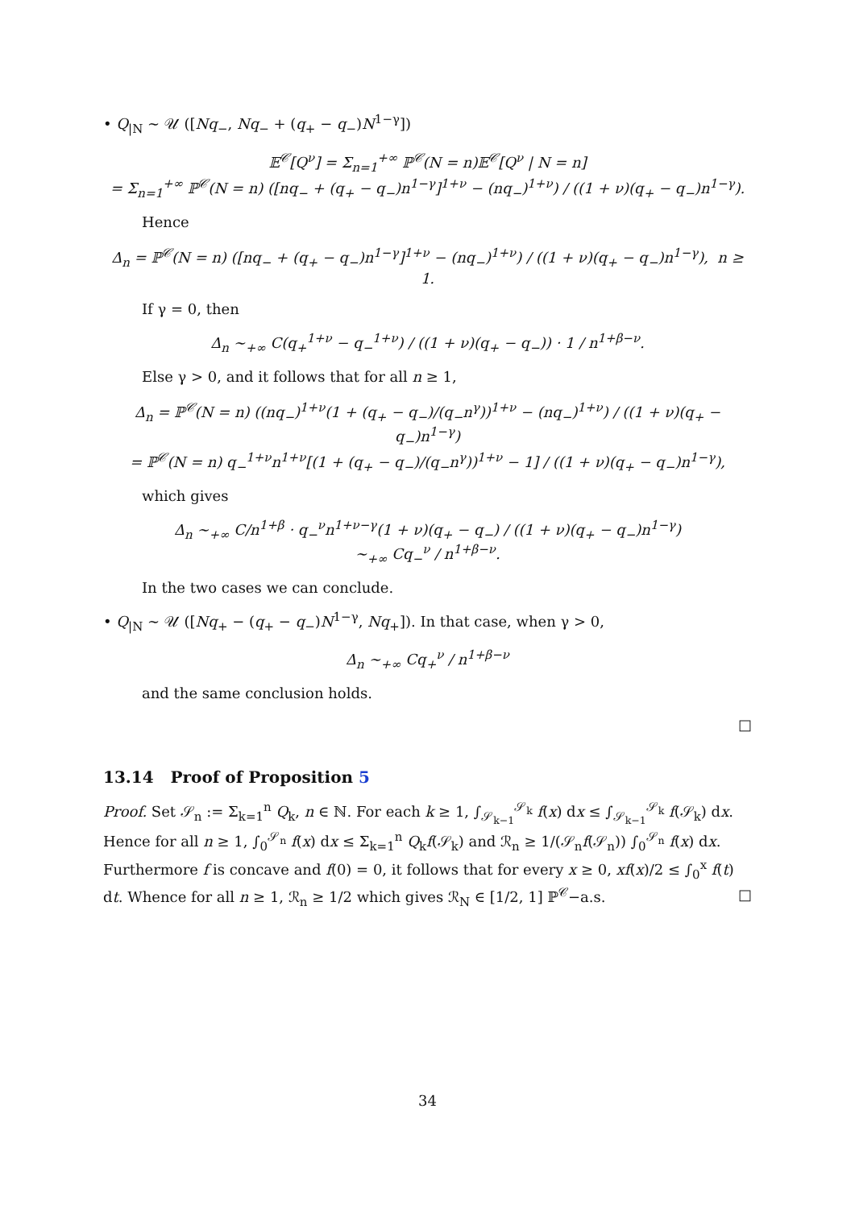• Q<sub>|N</sub> ∼ 𝒰 ([Nq<sub>−</sub>, Nq<sub>−</sub> + (q<sub>+</sub> − q<sub>−</sub>)N<sup>1−γ</sup>])
𝔼<sup>𝒞</sup>[Q<sup>ν</sup>] = Σ<sub>n=1</sub><sup>+∞</sup> ℙ<sup>𝒞</sup>(N = n)𝔼<sup>𝒞</sup>[Q<sup>ν</sup> | N = n]
= Σ<sub>n=1</sub><sup>+∞</sup> ℙ<sup>𝒞</sup>(N = n) ([nq<sub>−</sub> + (q<sub>+</sub> − q<sub>−</sub>)n<sup>1−γ</sup>]<sup>1+ν</sup> − (nq<sub>−</sub>)<sup>1+ν</sup>) / ((1 + ν)(q<sub>+</sub> − q<sub>−</sub>)n<sup>1−γ</sup>).
Hence
Δ<sub>n</sub> = ℙ<sup>𝒞</sup>(N = n) ([nq<sub>−</sub> + (q<sub>+</sub> − q<sub>−</sub>)n<sup>1−γ</sup>]<sup>1+ν</sup> − (nq<sub>−</sub>)<sup>1+ν</sup>) / ((1 + ν)(q<sub>+</sub> − q<sub>−</sub>)n<sup>1−γ</sup>), n ≥ 1.
If γ = 0, then
Δ<sub>n</sub> ∼<sub>+∞</sub> C(q<sub>+</sub><sup>1+ν</sup> − q<sub>−</sub><sup>1+ν</sup>) / ((1 + ν)(q<sub>+</sub> − q<sub>−</sub>)) · 1 / n<sup>1+β−ν</sup>.
Else γ > 0, and it follows that for all n ≥ 1,
Δ<sub>n</sub> = ℙ<sup>𝒞</sup>(N = n) ((nq<sub>−</sub>)<sup>1+ν</sup>(1 + (q<sub>+</sub> − q<sub>−</sub>)/(q<sub>−</sub>n<sup>γ</sup>))<sup>1+ν</sup> − (nq<sub>−</sub>)<sup>1+ν</sup>) / ((1 + ν)(q<sub>+</sub> − q<sub>−</sub>)n<sup>1−γ</sup>)
= ℙ<sup>𝒞</sup>(N = n) q<sub>−</sub><sup>1+ν</sup>n<sup>1+ν</sup>[(1 + (q<sub>+</sub> − q<sub>−</sub>)/(q<sub>−</sub>n<sup>γ</sup>))<sup>1+ν</sup> − 1] / ((1 + ν)(q<sub>+</sub> − q<sub>−</sub>)n<sup>1−γ</sup>),
which gives
Δ<sub>n</sub> ∼<sub>+∞</sub> C/n<sup>1+β</sup> · q<sub>−</sub><sup>ν</sup>n<sup>1+ν−γ</sup>(1 + ν)(q<sub>+</sub> − q<sub>−</sub>) / ((1 + ν)(q<sub>+</sub> − q<sub>−</sub>)n<sup>1−γ</sup>)
∼<sub>+∞</sub> Cq<sub>−</sub><sup>ν</sup> / n<sup>1+β−ν</sup>.
In the two cases we can conclude.
• Q<sub>|N</sub> ∼ 𝒰 ([Nq<sub>+</sub> − (q<sub>+</sub> − q<sub>−</sub>)N<sup>1−γ</sup>, Nq<sub>+</sub>]). In that case, when γ > 0,
Δ<sub>n</sub> ∼<sub>+∞</sub> Cq<sub>+</sub><sup>ν</sup> / n<sup>1+β−ν</sup>
and the same conclusion holds.
□
13.14 Proof of Proposition 5
Proof. Set 𝒮<sub>n</sub> := Σ<sub>k=1</sub><sup>n</sup> Q<sub>k</sub>, n ∈ ℕ. For each k ≥ 1, ∫<sub>𝒮<sub>k−1</sub></sub><sup>𝒮<sub>k</sub></sup> f(x) dx ≤ ∫<sub>𝒮<sub>k−1</sub></sub><sup>𝒮<sub>k</sub></sup> f(𝒮<sub>k</sub>) dx. Hence for all n ≥ 1, ∫<sub>0</sub><sup>𝒮<sub>n</sub></sup> f(x) dx ≤ Σ<sub>k=1</sub><sup>n</sup> Q<sub>k</sub>f(𝒮<sub>k</sub>) and ℛ<sub>n</sub> ≥ 1/(𝒮<sub>n</sub>f(𝒮<sub>n</sub>)) ∫<sub>0</sub><sup>𝒮<sub>n</sub></sup> f(x) dx. Furthermore f is concave and f(0) = 0, it follows that for every x ≥ 0, xf(x)/2 ≤ ∫<sub>0</sub><sup>x</sup> f(t) dt. Whence for all n ≥ 1, ℛ<sub>n</sub> ≥ 1/2 which gives ℛ<sub>N</sub> ∈ [1/2, 1] ℙ<sup>𝒞</sup>−a.s. □
34